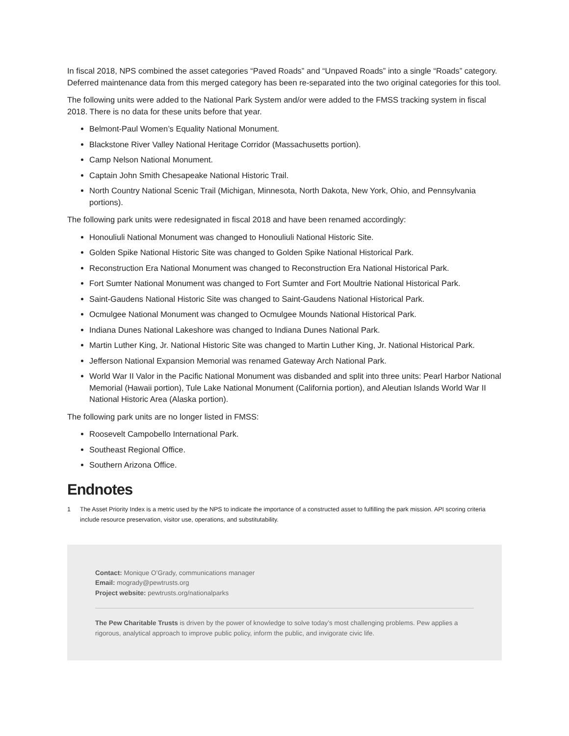In fiscal 2018, NPS combined the asset categories “Paved Roads” and “Unpaved Roads” into a single “Roads” category. Deferred maintenance data from this merged category has been re-separated into the two original categories for this tool.
The following units were added to the National Park System and/or were added to the FMSS tracking system in fiscal 2018. There is no data for these units before that year.
Belmont-Paul Women’s Equality National Monument.
Blackstone River Valley National Heritage Corridor (Massachusetts portion).
Camp Nelson National Monument.
Captain John Smith Chesapeake National Historic Trail.
North Country National Scenic Trail (Michigan, Minnesota, North Dakota, New York, Ohio, and Pennsylvania portions).
The following park units were redesignated in fiscal 2018 and have been renamed accordingly:
Honouliuli National Monument was changed to Honouliuli National Historic Site.
Golden Spike National Historic Site was changed to Golden Spike National Historical Park.
Reconstruction Era National Monument was changed to Reconstruction Era National Historical Park.
Fort Sumter National Monument was changed to Fort Sumter and Fort Moultrie National Historical Park.
Saint-Gaudens National Historic Site was changed to Saint-Gaudens National Historical Park.
Ocmulgee National Monument was changed to Ocmulgee Mounds National Historical Park.
Indiana Dunes National Lakeshore was changed to Indiana Dunes National Park.
Martin Luther King, Jr. National Historic Site was changed to Martin Luther King, Jr. National Historical Park.
Jefferson National Expansion Memorial was renamed Gateway Arch National Park.
World War II Valor in the Pacific National Monument was disbanded and split into three units: Pearl Harbor National Memorial (Hawaii portion), Tule Lake National Monument (California portion), and Aleutian Islands World War II National Historic Area (Alaska portion).
The following park units are no longer listed in FMSS:
Roosevelt Campobello International Park.
Southeast Regional Office.
Southern Arizona Office.
Endnotes
1 The Asset Priority Index is a metric used by the NPS to indicate the importance of a constructed asset to fulfilling the park mission. API scoring criteria include resource preservation, visitor use, operations, and substitutability.
Contact: Monique O’Grady, communications manager
Email: mogrady@pewtrusts.org
Project website: pewtrusts.org/nationalparks
The Pew Charitable Trusts is driven by the power of knowledge to solve today’s most challenging problems. Pew applies a rigorous, analytical approach to improve public policy, inform the public, and invigorate civic life.